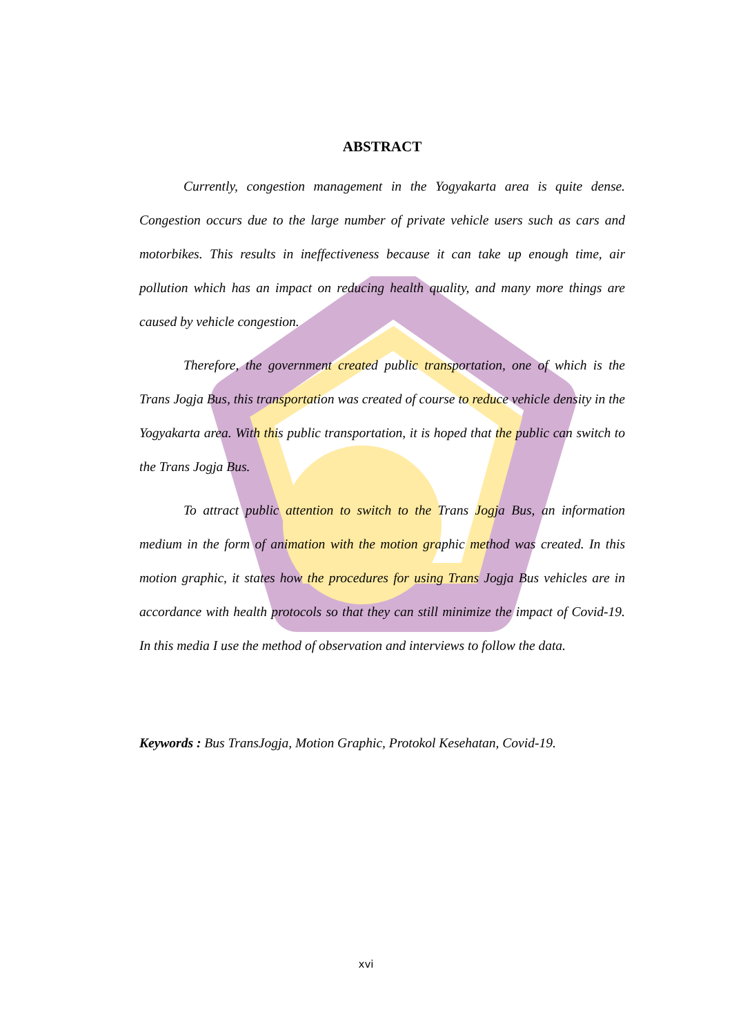ABSTRACT
Currently, congestion management in the Yogyakarta area is quite dense. Congestion occurs due to the large number of private vehicle users such as cars and motorbikes. This results in ineffectiveness because it can take up enough time, air pollution which has an impact on reducing health quality, and many more things are caused by vehicle congestion.
Therefore, the government created public transportation, one of which is the Trans Jogja Bus, this transportation was created of course to reduce vehicle density in the Yogyakarta area. With this public transportation, it is hoped that the public can switch to the Trans Jogja Bus.
To attract public attention to switch to the Trans Jogja Bus, an information medium in the form of animation with the motion graphic method was created. In this motion graphic, it states how the procedures for using Trans Jogja Bus vehicles are in accordance with health protocols so that they can still minimize the impact of Covid-19. In this media I use the method of observation and interviews to follow the data.
Keywords : Bus TransJogja, Motion Graphic, Protokol Kesehatan, Covid-19.
xvi